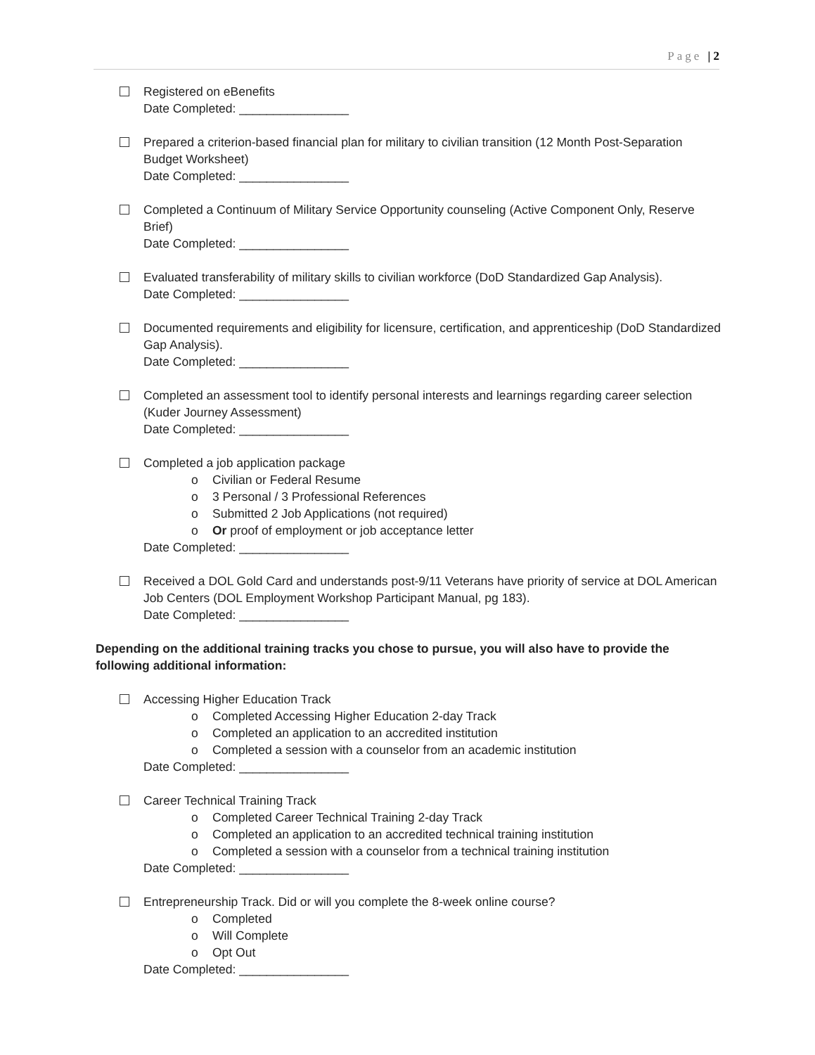Page | 2
Registered on eBenefits
Date Completed: ________________
Prepared a criterion-based financial plan for military to civilian transition (12 Month Post-Separation Budget Worksheet)
Date Completed: ________________
Completed a Continuum of Military Service Opportunity counseling (Active Component Only, Reserve Brief)
Date Completed: ________________
Evaluated transferability of military skills to civilian workforce (DoD Standardized Gap Analysis).
Date Completed: ________________
Documented requirements and eligibility for licensure, certification, and apprenticeship (DoD Standardized Gap Analysis).
Date Completed: ________________
Completed an assessment tool to identify personal interests and learnings regarding career selection (Kuder Journey Assessment)
Date Completed: ________________
Completed a job application package
o Civilian or Federal Resume
o 3 Personal / 3 Professional References
o Submitted 2 Job Applications (not required)
o Or proof of employment or job acceptance letter
Date Completed: ________________
Received a DOL Gold Card and understands post-9/11 Veterans have priority of service at DOL American Job Centers (DOL Employment Workshop Participant Manual, pg 183).
Date Completed: ________________
Depending on the additional training tracks you chose to pursue, you will also have to provide the following additional information:
Accessing Higher Education Track
o Completed Accessing Higher Education 2-day Track
o Completed an application to an accredited institution
o Completed a session with a counselor from an academic institution
Date Completed: ________________
Career Technical Training Track
o Completed Career Technical Training 2-day Track
o Completed an application to an accredited technical training institution
o Completed a session with a counselor from a technical training institution
Date Completed: ________________
Entrepreneurship Track. Did or will you complete the 8-week online course?
o Completed
o Will Complete
o Opt Out
Date Completed: ________________